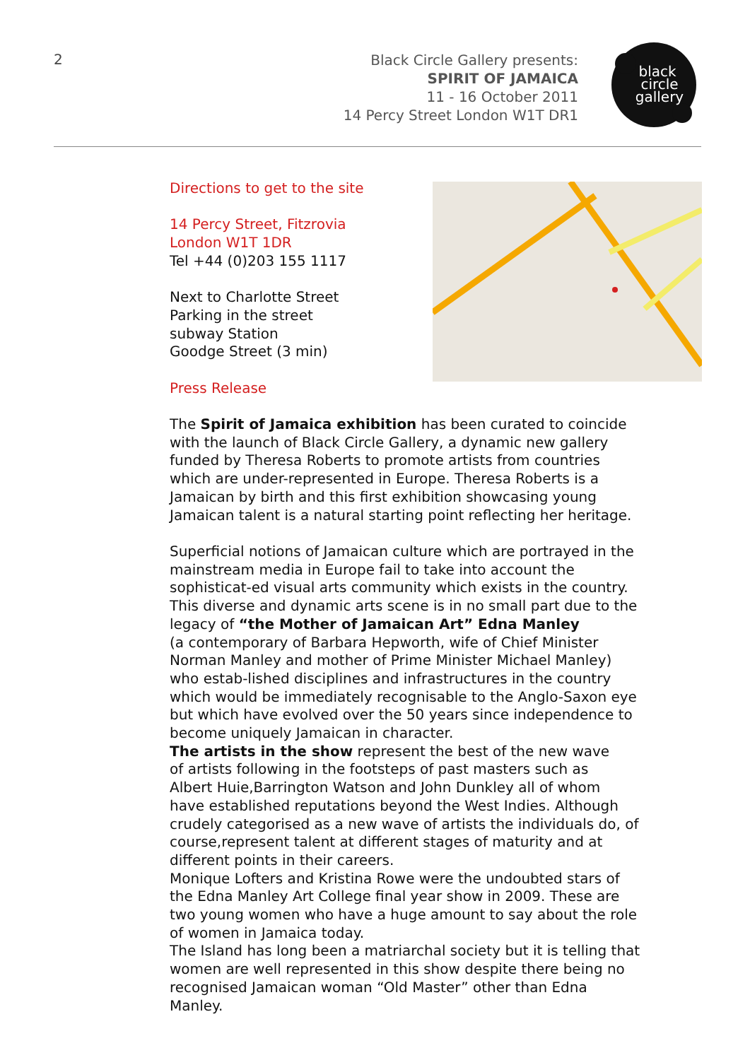2
Black Circle Gallery presents:
SPIRIT OF JAMAICA
11 - 16 October 2011
14 Percy Street London W1T DR1
black
circle
gallery
Directions to get to the site
14 Percy Street, Fitzrovia
London W1T 1DR
Tel +44 (0)203 155 1117
Next to Charlotte Street
Parking in the street
subway Station
Goodge Street (3 min)
Press Release
The Spirit of Jamaica exhibition has been curated to coincide with the launch of Black Circle Gallery, a dynamic new gallery funded by Theresa Roberts to promote artists from countries which are under-represented in Europe. Theresa Roberts is a Jamaican by birth and this first exhibition showcasing young Jamaican talent is a natural starting point reflecting her heritage.
Superficial notions of Jamaican culture which are portrayed in the mainstream media in Europe fail to take into account the sophisticat-ed visual arts community which exists in the country.
This diverse and dynamic arts scene is in no small part due to the legacy of “the Mother of Jamaican Art” Edna Manley
(a contemporary of Barbara Hepworth, wife of Chief Minister Norman Manley and mother of Prime Minister Michael Manley) who estab-lished disciplines and infrastructures in the country which would be immediately recognisable to the Anglo-Saxon eye but which have evolved over the 50 years since independence to become uniquely Jamaican in character.
The artists in the show represent the best of the new wave
of artists following in the footsteps of past masters such as
Albert Huie,Barrington Watson and John Dunkley all of whom
have established reputations beyond the West Indies. Although crudely categorised as a new wave of artists the individuals do, of course,represent talent at different stages of maturity and at different points in their careers.
Monique Lofters and Kristina Rowe were the undoubted stars of the Edna Manley Art College final year show in 2009. These are two young women who have a huge amount to say about the role of women in Jamaica today.
The Island has long been a matriarchal society but it is telling that women are well represented in this show despite there being no recognised Jamaican woman “Old Master” other than Edna Manley.